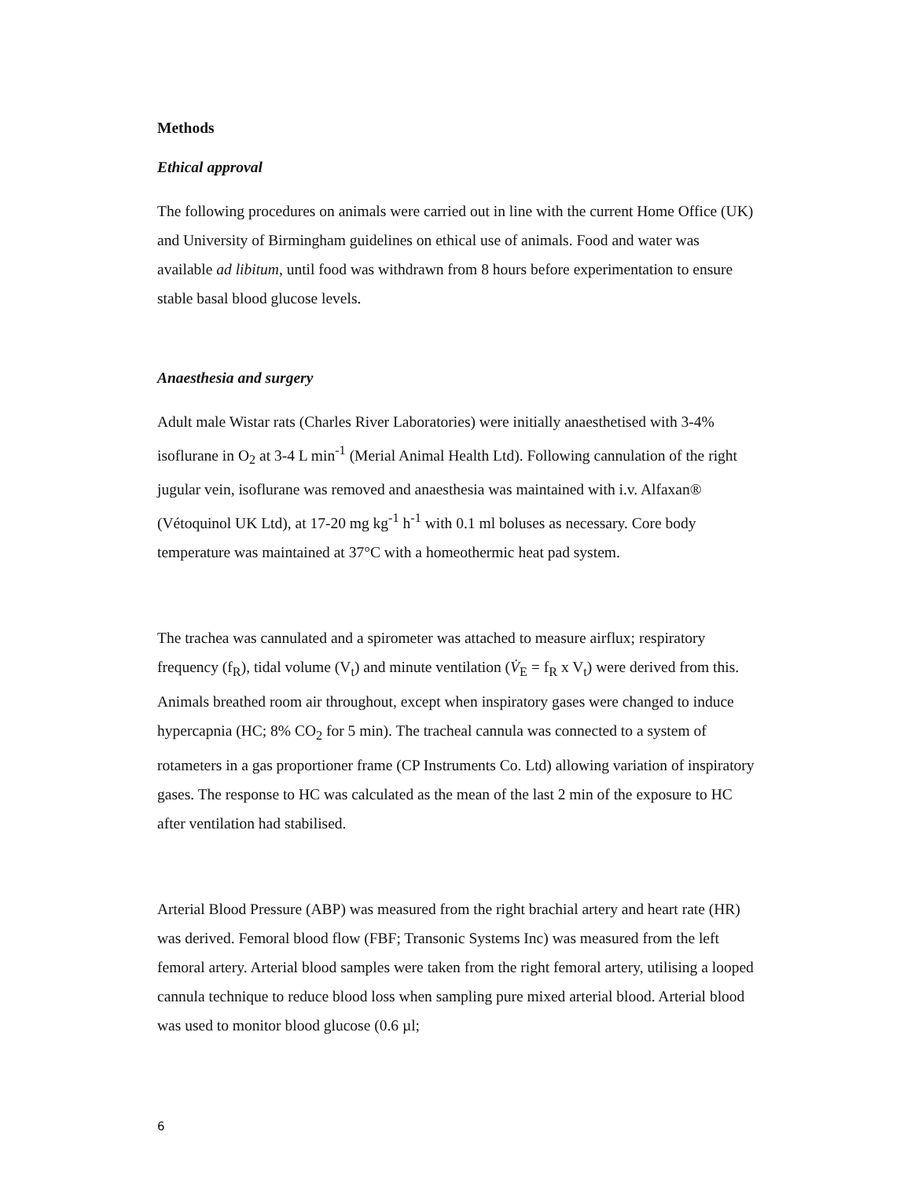Methods
Ethical approval
The following procedures on animals were carried out in line with the current Home Office (UK) and University of Birmingham guidelines on ethical use of animals. Food and water was available ad libitum, until food was withdrawn from 8 hours before experimentation to ensure stable basal blood glucose levels.
Anaesthesia and surgery
Adult male Wistar rats (Charles River Laboratories) were initially anaesthetised with 3-4% isoflurane in O<sub>2</sub> at 3-4 L min<sup>-1</sup> (Merial Animal Health Ltd). Following cannulation of the right jugular vein, isoflurane was removed and anaesthesia was maintained with i.v. Alfaxan® (Vétoquinol UK Ltd), at 17-20 mg kg<sup>-1</sup> h<sup>-1</sup> with 0.1 ml boluses as necessary. Core body temperature was maintained at 37°C with a homeothermic heat pad system.
The trachea was cannulated and a spirometer was attached to measure airflux; respiratory frequency (f<sub>R</sub>), tidal volume (V<sub>t</sub>) and minute ventilation (V̇<sub>E</sub> = f<sub>R</sub> x V<sub>t</sub>) were derived from this. Animals breathed room air throughout, except when inspiratory gases were changed to induce hypercapnia (HC; 8% CO<sub>2</sub> for 5 min). The tracheal cannula was connected to a system of rotameters in a gas proportioner frame (CP Instruments Co. Ltd) allowing variation of inspiratory gases. The response to HC was calculated as the mean of the last 2 min of the exposure to HC after ventilation had stabilised.
Arterial Blood Pressure (ABP) was measured from the right brachial artery and heart rate (HR) was derived. Femoral blood flow (FBF; Transonic Systems Inc) was measured from the left femoral artery. Arterial blood samples were taken from the right femoral artery, utilising a looped cannula technique to reduce blood loss when sampling pure mixed arterial blood. Arterial blood was used to monitor blood glucose (0.6 µl;
6